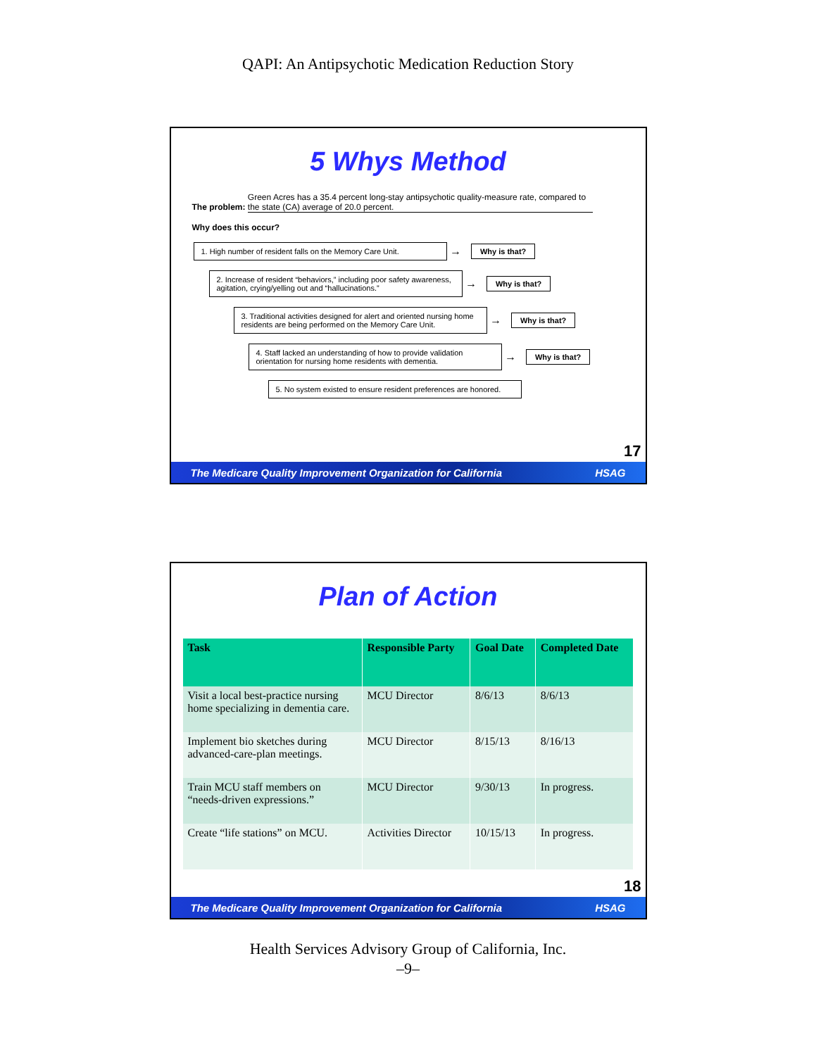QAPI: An Antipsychotic Medication Reduction Story
5 Whys Method
The problem: Green Acres has a 35.4 percent long-stay antipsychotic quality-measure rate, compared to the state (CA) average of 20.0 percent.
Why does this occur?
1. High number of resident falls on the Memory Care Unit.
→
Why is that?
2. Increase of resident “behaviors,” including poor safety awareness, agitation, crying/yelling out and “hallucinations.”
→
Why is that?
3. Traditional activities designed for alert and oriented nursing home residents are being performed on the Memory Care Unit.
→
Why is that?
4. Staff lacked an understanding of how to provide validation orientation for nursing home residents with dementia.
→
Why is that?
5. No system existed to ensure resident preferences are honored.
17
The Medicare Quality Improvement Organization for California HSAG
Plan of Action
| Task | Responsible Party | Goal Date | Completed Date |
| --- | --- | --- | --- |
| Visit a local best-practice nursing home specializing in dementia care. | MCU Director | 8/6/13 | 8/6/13 |
| Implement bio sketches during advanced-care-plan meetings. | MCU Director | 8/15/13 | 8/16/13 |
| Train MCU staff members on “needs-driven expressions.” | MCU Director | 9/30/13 | In progress. |
| Create “life stations” on MCU. | Activities Director | 10/15/13 | In progress. |
18
The Medicare Quality Improvement Organization for California HSAG
Health Services Advisory Group of California, Inc.
–9–